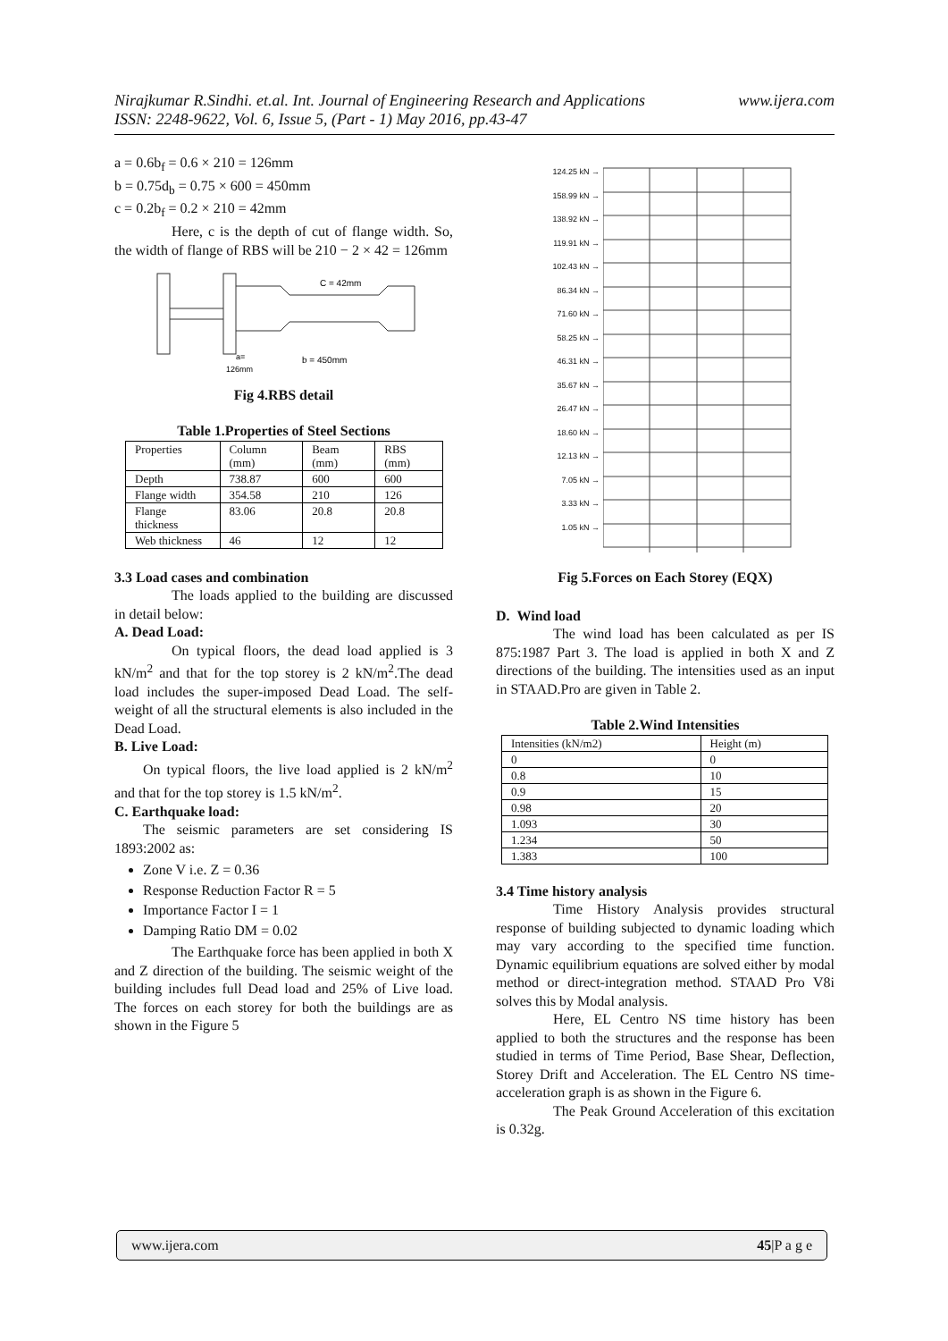Nirajkumar R.Sindhi. et.al. Int. Journal of Engineering Research and Applications www.ijera.com
ISSN: 2248-9622, Vol. 6, Issue 5, (Part - 1) May 2016, pp.43-47
a = 0.6b<sub>f</sub> = 0.6 × 210 = 126mm
b = 0.75d<sub>b</sub> = 0.75 × 600 = 450mm
c = 0.2b<sub>f</sub> = 0.2 × 210 = 42mm
Here, c is the depth of cut of flange width. So, the width of flange of RBS will be 210 − 2 × 42 = 126mm
C = 42mm
b = 450mm
a=
126mm
Fig 4.RBS detail
Table 1.Properties of Steel Sections
| Properties | Column (mm) | Beam (mm) | RBS (mm) |
| --- | --- | --- | --- |
| Depth | 738.87 | 600 | 600 |
| Flange width | 354.58 | 210 | 126 |
| Flange thickness | 83.06 | 20.8 | 20.8 |
| Web thickness | 46 | 12 | 12 |
3.3 Load cases and combination
The loads applied to the building are discussed in detail below:
A. Dead Load:
On typical floors, the dead load applied is 3 kN/m<sup>2</sup> and that for the top storey is 2 kN/m<sup>2</sup>.The dead load includes the super-imposed Dead Load. The self-weight of all the structural elements is also included in the Dead Load.
B. Live Load:
On typical floors, the live load applied is 2 kN/m<sup>2</sup> and that for the top storey is 1.5 kN/m<sup>2</sup>.
C. Earthquake load:
The seismic parameters are set considering IS 1893:2002 as:
Zone V i.e. Z = 0.36
Response Reduction Factor R = 5
Importance Factor I = 1
Damping Ratio DM = 0.02
The Earthquake force has been applied in both X and Z direction of the building. The seismic weight of the building includes full Dead load and 25% of Live load. The forces on each storey for both the buildings are as shown in the Figure 5
124.25 kN →
158.99 kN →
138.92 kN →
119.91 kN →
102.43 kN →
86.34 kN →
71.60 kN →
58.25 kN →
46.31 kN →
35.67 kN →
26.47 kN →
18.60 kN →
12.13 kN →
7.05 kN →
3.33 kN →
1.05 kN →
Fig 5.Forces on Each Storey (EQX)
D. Wind load
The wind load has been calculated as per IS 875:1987 Part 3. The load is applied in both X and Z directions of the building. The intensities used as an input in STAAD.Pro are given in Table 2.
Table 2.Wind Intensities
| Intensities (kN/m2) | Height (m) |
| --- | --- |
| 0 | 0 |
| 0.8 | 10 |
| 0.9 | 15 |
| 0.98 | 20 |
| 1.093 | 30 |
| 1.234 | 50 |
| 1.383 | 100 |
3.4 Time history analysis
Time History Analysis provides structural response of building subjected to dynamic loading which may vary according to the specified time function. Dynamic equilibrium equations are solved either by modal method or direct-integration method. STAAD Pro V8i solves this by Modal analysis.
Here, EL Centro NS time history has been applied to both the structures and the response has been studied in terms of Time Period, Base Shear, Deflection, Storey Drift and Acceleration. The EL Centro NS time-acceleration graph is as shown in the Figure 6.
The Peak Ground Acceleration of this excitation is 0.32g.
www.ijera.com 45|P a g e